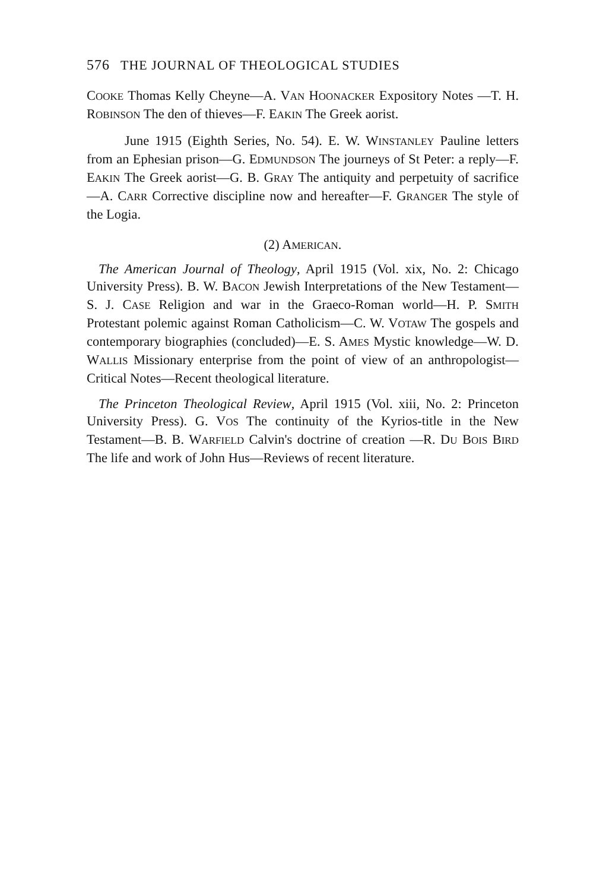576 THE JOURNAL OF THEOLOGICAL STUDIES
COOKE Thomas Kelly Cheyne—A. VAN HOONACKER Expository Notes —T. H. ROBINSON The den of thieves—F. EAKIN The Greek aorist.
June 1915 (Eighth Series, No. 54). E. W. WINSTANLEY Pauline letters from an Ephesian prison—G. EDMUNDSON The journeys of St Peter: a reply—F. EAKIN The Greek aorist—G. B. GRAY The antiquity and perpetuity of sacrifice—A. CARR Corrective discipline now and hereafter—F. GRANGER The style of the Logia.
(2) AMERICAN.
The American Journal of Theology, April 1915 (Vol. xix, No. 2: Chicago University Press). B. W. BACON Jewish Interpretations of the New Testament—S. J. CASE Religion and war in the Graeco-Roman world—H. P. SMITH Protestant polemic against Roman Catholicism—C. W. VOTAW The gospels and contemporary biographies (concluded)—E. S. AMES Mystic knowledge—W. D. WALLIS Missionary enterprise from the point of view of an anthropologist—Critical Notes—Recent theological literature.
The Princeton Theological Review, April 1915 (Vol. xiii, No. 2: Princeton University Press). G. VOS The continuity of the Kyrios-title in the New Testament—B. B. WARFIELD Calvin's doctrine of creation —R. DU BOIS BIRD The life and work of John Hus—Reviews of recent literature.